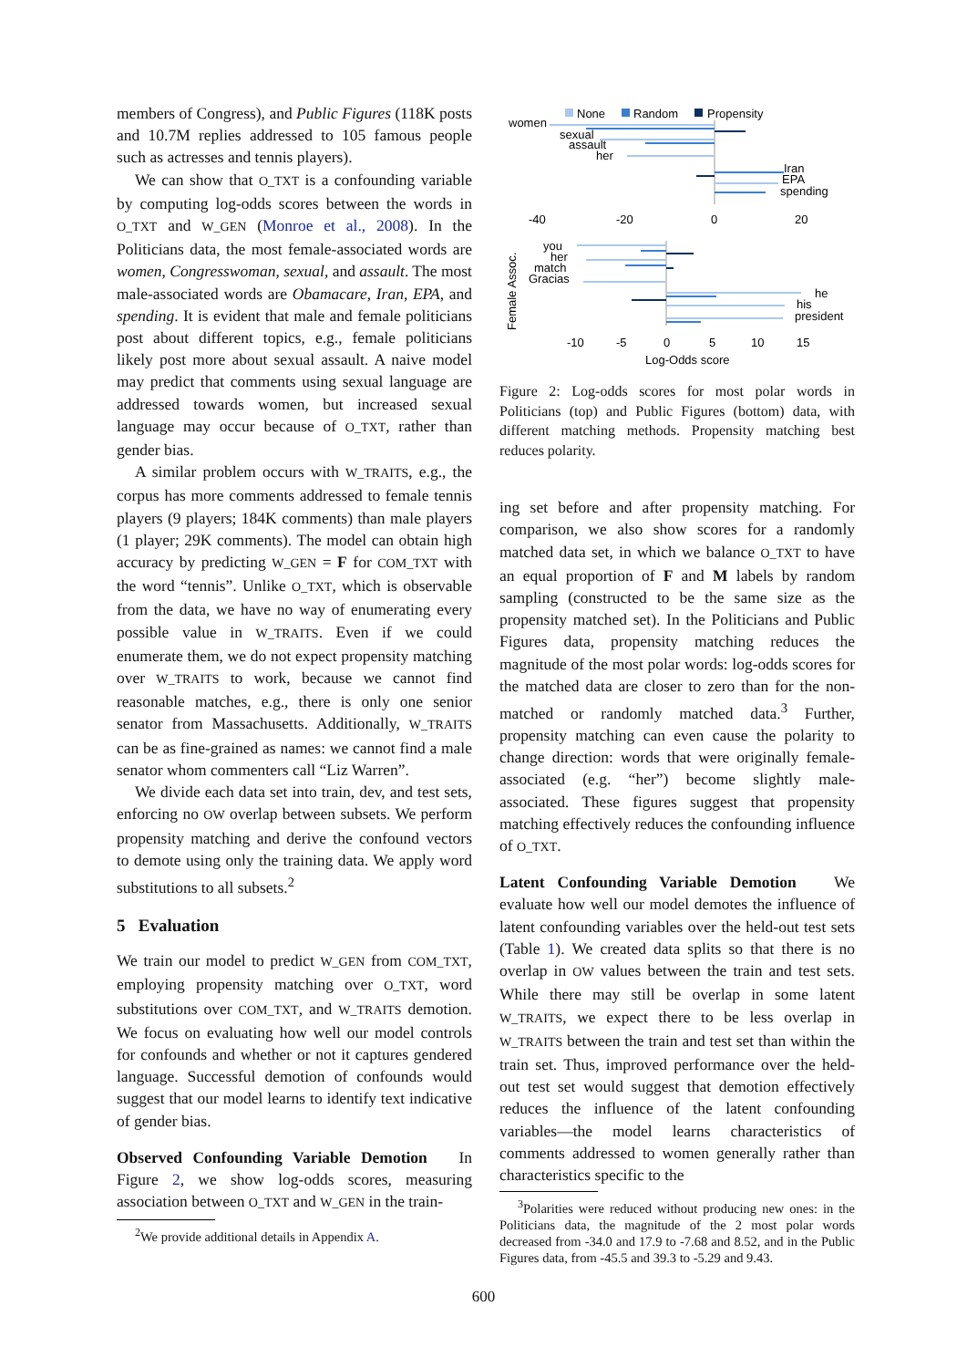members of Congress), and Public Figures (118K posts and 10.7M replies addressed to 105 famous people such as actresses and tennis players).
We can show that O_TXT is a confounding variable by computing log-odds scores between the words in O_TXT and W_GEN (Monroe et al., 2008). In the Politicians data, the most female-associated words are women, Congresswoman, sexual, and assault. The most male-associated words are Obamacare, Iran, EPA, and spending. It is evident that male and female politicians post about different topics, e.g., female politicians likely post more about sexual assault. A naive model may predict that comments using sexual language are addressed towards women, but increased sexual language may occur because of O_TXT, rather than gender bias.
A similar problem occurs with W_TRAITS, e.g., the corpus has more comments addressed to female tennis players (9 players; 184K comments) than male players (1 player; 29K comments). The model can obtain high accuracy by predicting W_GEN = F for COM_TXT with the word “tennis”. Unlike O_TXT, which is observable from the data, we have no way of enumerating every possible value in W_TRAITS. Even if we could enumerate them, we do not expect propensity matching over W_TRAITS to work, because we cannot find reasonable matches, e.g., there is only one senior senator from Massachusetts. Additionally, W_TRAITS can be as fine-grained as names: we cannot find a male senator whom commenters call “Liz Warren”.
We divide each data set into train, dev, and test sets, enforcing no OW overlap between subsets. We perform propensity matching and derive the confound vectors to demote using only the training data. We apply word substitutions to all subsets.<sup>2</sup>
5 Evaluation
We train our model to predict W_GEN from COM_TXT, employing propensity matching over O_TXT, word substitutions over COM_TXT, and W_TRAITS demotion. We focus on evaluating how well our model controls for confounds and whether or not it captures gendered language. Successful demotion of confounds would suggest that our model learns to identify text indicative of gender bias.
Observed Confounding Variable Demotion In Figure 2, we show log-odds scores, measuring association between O_TXT and W_GEN in the train-
<sup>2</sup> We provide additional details in Appendix A.
None
Random
Propensity
women
sexual
assault
her
Iran
EPA
spending
-40
-20
0
20
you
her
match
Gracias
he
his
president
Female Assoc.
-10
-5
0
5
10
15
Log-Odds score
Figure 2: Log-odds scores for most polar words in Politicians (top) and Public Figures (bottom) data, with different matching methods. Propensity matching best reduces polarity.
ing set before and after propensity matching. For comparison, we also show scores for a randomly matched data set, in which we balance O_TXT to have an equal proportion of F and M labels by random sampling (constructed to be the same size as the propensity matched set). In the Politicians and Public Figures data, propensity matching reduces the magnitude of the most polar words: log-odds scores for the matched data are closer to zero than for the non-matched or randomly matched data.<sup>3</sup> Further, propensity matching can even cause the polarity to change direction: words that were originally female-associated (e.g. “her”) become slightly male-associated. These figures suggest that propensity matching effectively reduces the confounding influence of O_TXT.
Latent Confounding Variable Demotion We evaluate how well our model demotes the influence of latent confounding variables over the held-out test sets (Table 1). We created data splits so that there is no overlap in OW values between the train and test sets. While there may still be overlap in some latent W_TRAITS, we expect there to be less overlap in W_TRAITS between the train and test set than within the train set. Thus, improved performance over the held-out test set would suggest that demotion effectively reduces the influence of the latent confounding variables—the model learns characteristics of comments addressed to women generally rather than characteristics specific to the
<sup>3</sup> Polarities were reduced without producing new ones: in the Politicians data, the magnitude of the 2 most polar words decreased from -34.0 and 17.9 to -7.68 and 8.52, and in the Public Figures data, from -45.5 and 39.3 to -5.29 and 9.43.
600